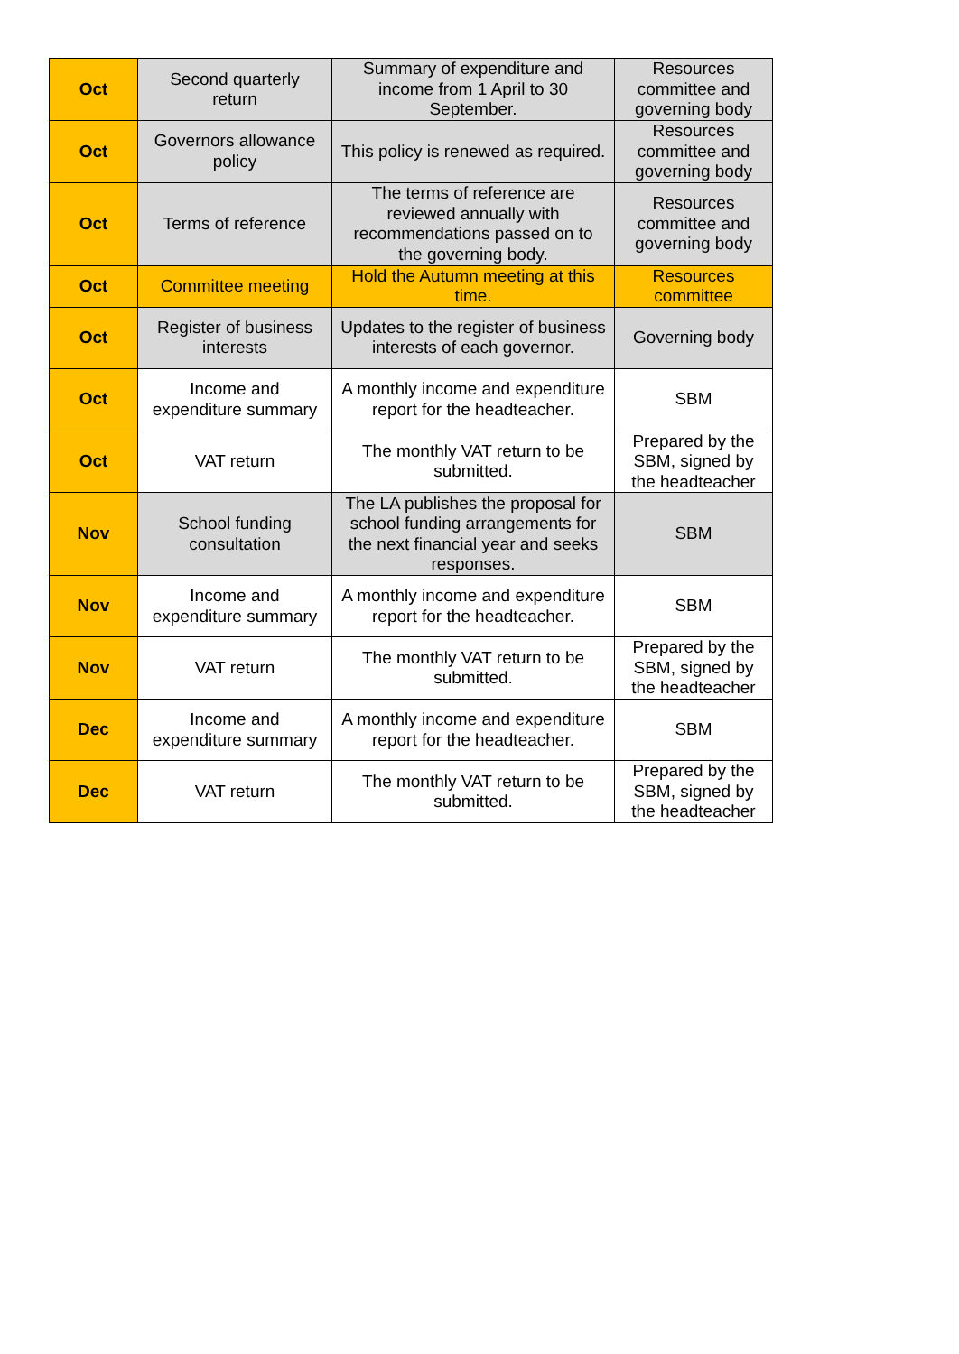| Oct | Second quarterly return | Summary of expenditure and income from 1 April to 30 September. | Resources committee and governing body |
| Oct | Governors allowance policy | This policy is renewed as required. | Resources committee and governing body |
| Oct | Terms of reference | The terms of reference are reviewed annually with recommendations passed on to the governing body. | Resources committee and governing body |
| Oct | Committee meeting | Hold the Autumn meeting at this time. | Resources committee |
| Oct | Register of business interests | Updates to the register of business interests of each governor. | Governing body |
| Oct | Income and expenditure summary | A monthly income and expenditure report for the headteacher. | SBM |
| Oct | VAT return | The monthly VAT return to be submitted. | Prepared by the SBM, signed by the headteacher |
| Nov | School funding consultation | The LA publishes the proposal for school funding arrangements for the next financial year and seeks responses. | SBM |
| Nov | Income and expenditure summary | A monthly income and expenditure report for the headteacher. | SBM |
| Nov | VAT return | The monthly VAT return to be submitted. | Prepared by the SBM, signed by the headteacher |
| Dec | Income and expenditure summary | A monthly income and expenditure report for the headteacher. | SBM |
| Dec | VAT return | The monthly VAT return to be submitted. | Prepared by the SBM, signed by the headteacher |